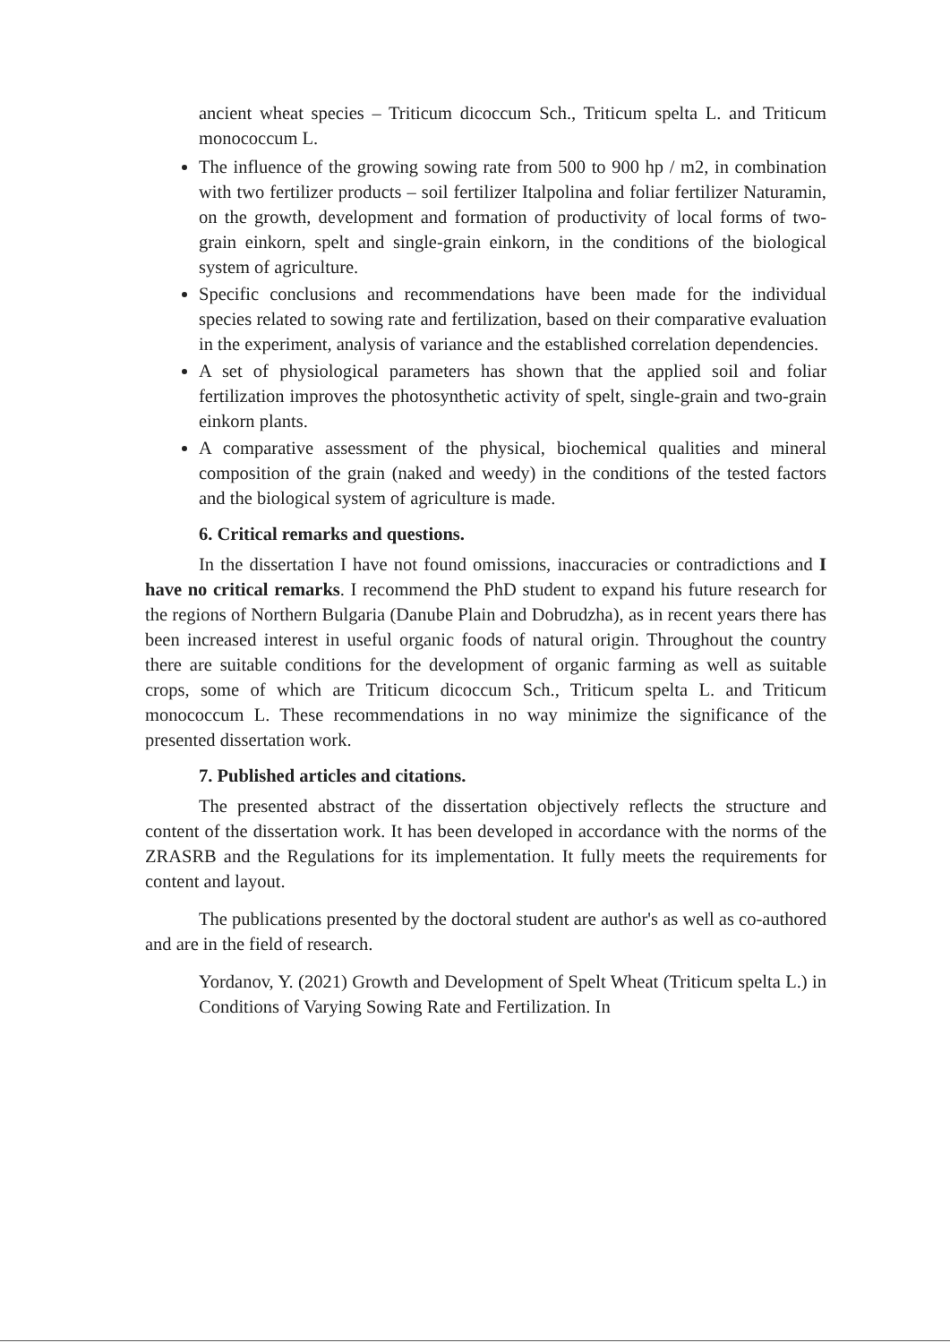ancient wheat species – Triticum dicoccum Sch., Triticum spelta L. and Triticum monococcum L.
The influence of the growing sowing rate from 500 to 900 hp / m2, in combination with two fertilizer products – soil fertilizer Italpolina and foliar fertilizer Naturamin, on the growth, development and formation of productivity of local forms of two-grain einkorn, spelt and single-grain einkorn, in the conditions of the biological system of agriculture.
Specific conclusions and recommendations have been made for the individual species related to sowing rate and fertilization, based on their comparative evaluation in the experiment, analysis of variance and the established correlation dependencies.
A set of physiological parameters has shown that the applied soil and foliar fertilization improves the photosynthetic activity of spelt, single-grain and two-grain einkorn plants.
A comparative assessment of the physical, biochemical qualities and mineral composition of the grain (naked and weedy) in the conditions of the tested factors and the biological system of agriculture is made.
6. Critical remarks and questions.
In the dissertation I have not found omissions, inaccuracies or contradictions and I have no critical remarks. I recommend the PhD student to expand his future research for the regions of Northern Bulgaria (Danube Plain and Dobrudzha), as in recent years there has been increased interest in useful organic foods of natural origin. Throughout the country there are suitable conditions for the development of organic farming as well as suitable crops, some of which are Triticum dicoccum Sch., Triticum spelta L. and Triticum monococcum L. These recommendations in no way minimize the significance of the presented dissertation work.
7. Published articles and citations.
The presented abstract of the dissertation objectively reflects the structure and content of the dissertation work. It has been developed in accordance with the norms of the ZRASRB and the Regulations for its implementation. It fully meets the requirements for content and layout.
The publications presented by the doctoral student are author's as well as co-authored and are in the field of research.
Yordanov, Y. (2021) Growth and Development of Spelt Wheat (Triticum spelta L.) in Conditions of Varying Sowing Rate and Fertilization. In